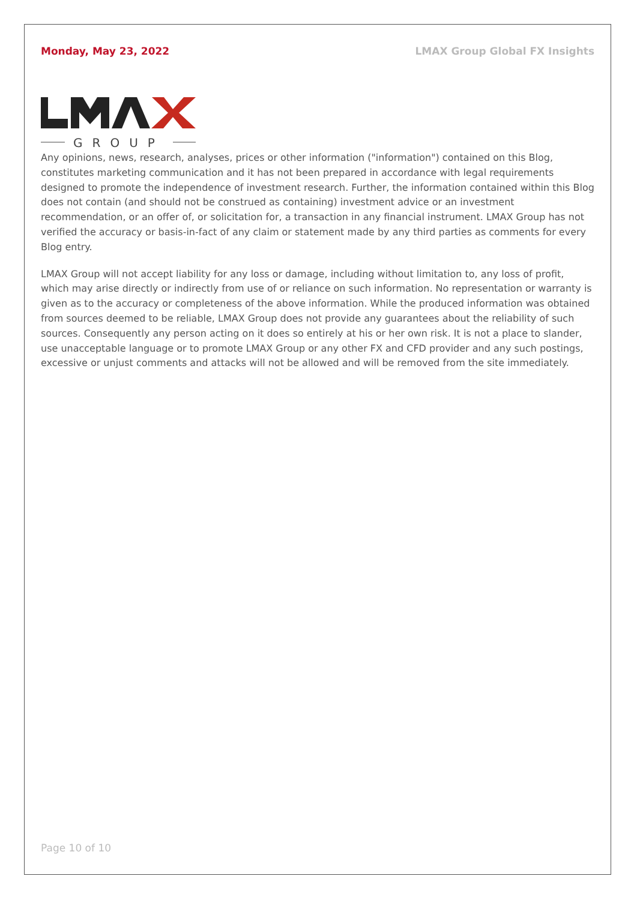Monday, May 23, 2022 LMAX Group Global FX Insights
GROUP
Any opinions, news, research, analyses, prices or other information ("information") contained on this Blog, constitutes marketing communication and it has not been prepared in accordance with legal requirements designed to promote the independence of investment research. Further, the information contained within this Blog does not contain (and should not be construed as containing) investment advice or an investment recommendation, or an offer of, or solicitation for, a transaction in any financial instrument. LMAX Group has not verified the accuracy or basis-in-fact of any claim or statement made by any third parties as comments for every Blog entry.
LMAX Group will not accept liability for any loss or damage, including without limitation to, any loss of profit, which may arise directly or indirectly from use of or reliance on such information. No representation or warranty is given as to the accuracy or completeness of the above information. While the produced information was obtained from sources deemed to be reliable, LMAX Group does not provide any guarantees about the reliability of such sources. Consequently any person acting on it does so entirely at his or her own risk. It is not a place to slander, use unacceptable language or to promote LMAX Group or any other FX and CFD provider and any such postings, excessive or unjust comments and attacks will not be allowed and will be removed from the site immediately.
Page 10 of 10